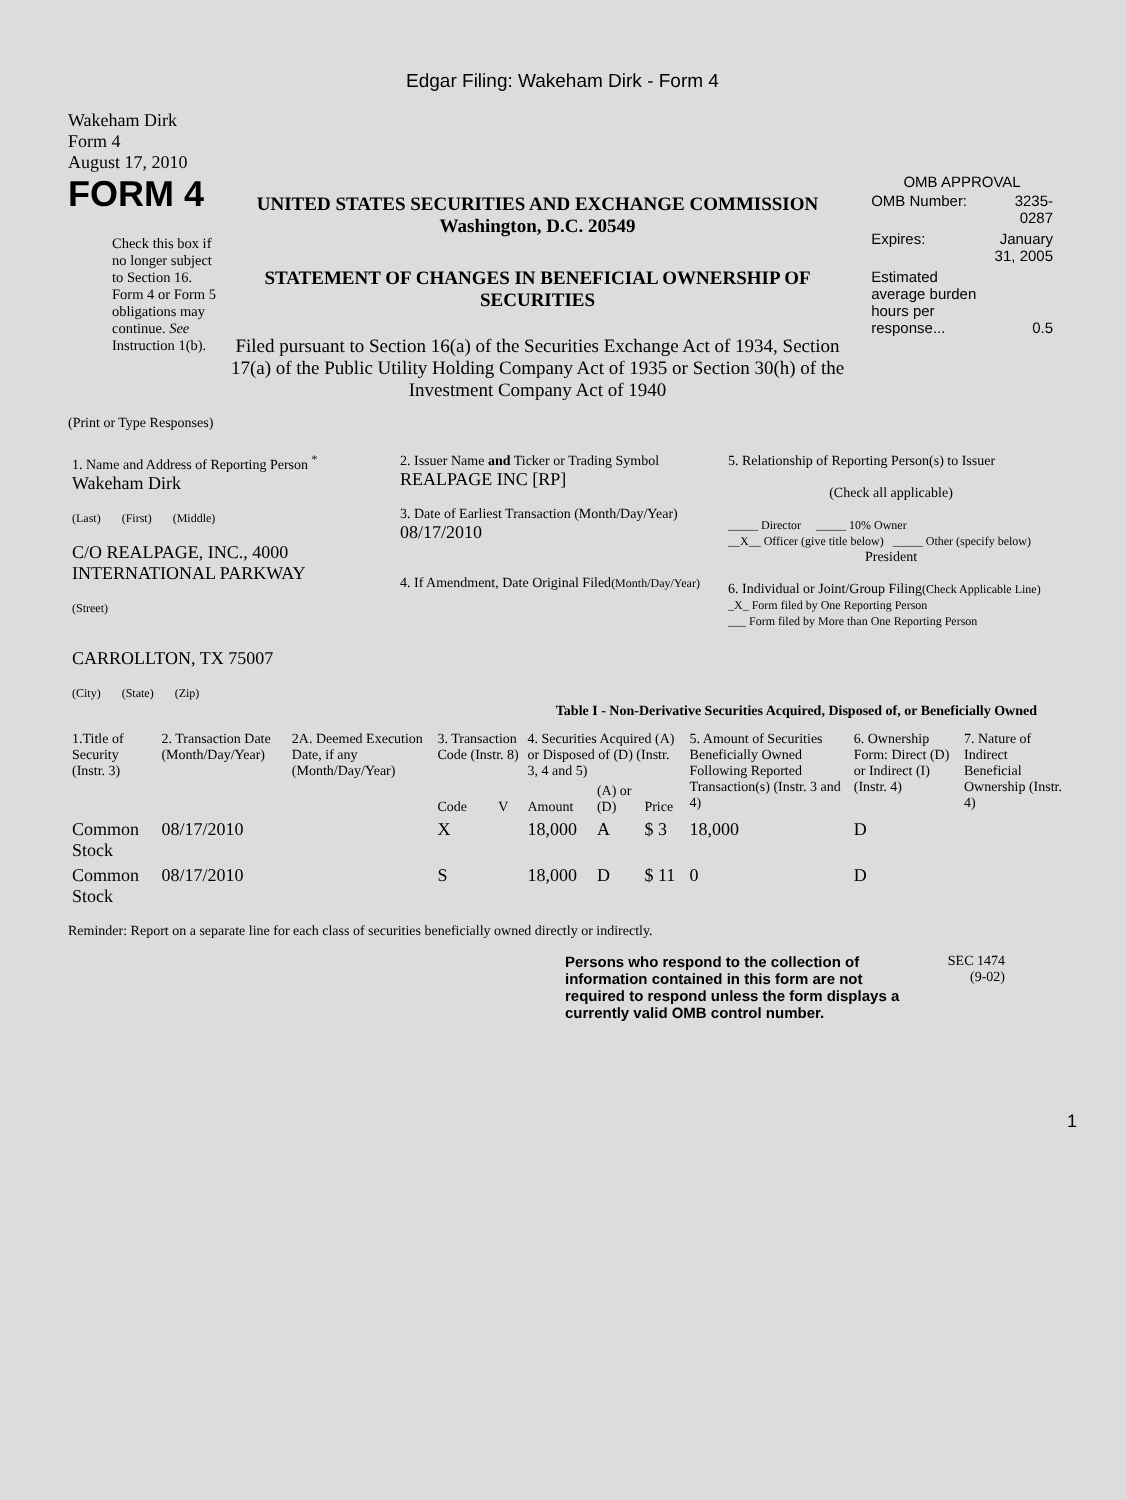Edgar Filing: Wakeham Dirk - Form 4
Wakeham Dirk
Form 4
August 17, 2010
FORM 4
Check this box if no longer subject to Section 16. Form 4 or Form 5 obligations may continue. See Instruction 1(b).
UNITED STATES SECURITIES AND EXCHANGE COMMISSION
Washington, D.C. 20549
STATEMENT OF CHANGES IN BENEFICIAL OWNERSHIP OF SECURITIES
Filed pursuant to Section 16(a) of the Securities Exchange Act of 1934, Section 17(a) of the Public Utility Holding Company Act of 1935 or Section 30(h) of the Investment Company Act of 1940
OMB APPROVAL
| OMB Number: | 3235-0287 |
| Expires: | January 31, 2005 |
| Estimated average burden hours per response... | 0.5 |
(Print or Type Responses)
| 1. Name and Address of Reporting Person <sup>*</sup> Wakeham Dirk (Last) (First) (Middle) C/O REALPAGE, INC., 4000 INTERNATIONAL PARKWAY (Street) CARROLLTON, TX 75007 (City) (State) (Zip) | 2. Issuer Name and Ticker or Trading Symbol REALPAGE INC [RP] 3. Date of Earliest Transaction (Month/Day/Year) 08/17/2010 4. If Amendment, Date Original Filed (Month/Day/Year) | 5. Relationship of Reporting Person(s) to Issuer (Check all applicable) _____ Director _____ 10% Owner __X__ Officer (give title below) _____ Other (specify below) President 6. Individual or Joint/Group Filing (Check Applicable Line) _X_ Form filed by One Reporting Person ___ Form filed by More than One Reporting Person |
Table I - Non-Derivative Securities Acquired, Disposed of, or Beneficially Owned
| 1.Title of Security (Instr. 3) | 2. Transaction Date (Month/Day/Year) | 2A. Deemed Execution Date, if any (Month/Day/Year) | 3. Transaction Code (Instr. 8) | | 4. Securities Acquired (A) or Disposed of (D) (Instr. 3, 4 and 5) | | | 5. Amount of Securities Beneficially Owned Following Reported Transaction(s) (Instr. 3 and 4) | 6. Ownership Form: Direct (D) or Indirect (I) (Instr. 4) | 7. Nature of Indirect Beneficial Ownership (Instr. 4) |
| --- | --- | --- | --- | --- | --- | --- | --- | --- | --- | --- |
| | | | Code | V | Amount | (A) or (D) | Price | | | |
| Common Stock | 08/17/2010 | | X | | 18,000 | A | $ 3 | 18,000 | D | |
| Common Stock | 08/17/2010 | | S | | 18,000 | D | $ 11 | 0 | D | |
Reminder: Report on a separate line for each class of securities beneficially owned directly or indirectly.
Persons who respond to the collection of information contained in this form are not required to respond unless the form displays a currently valid OMB control number.
SEC 1474
(9-02)
1